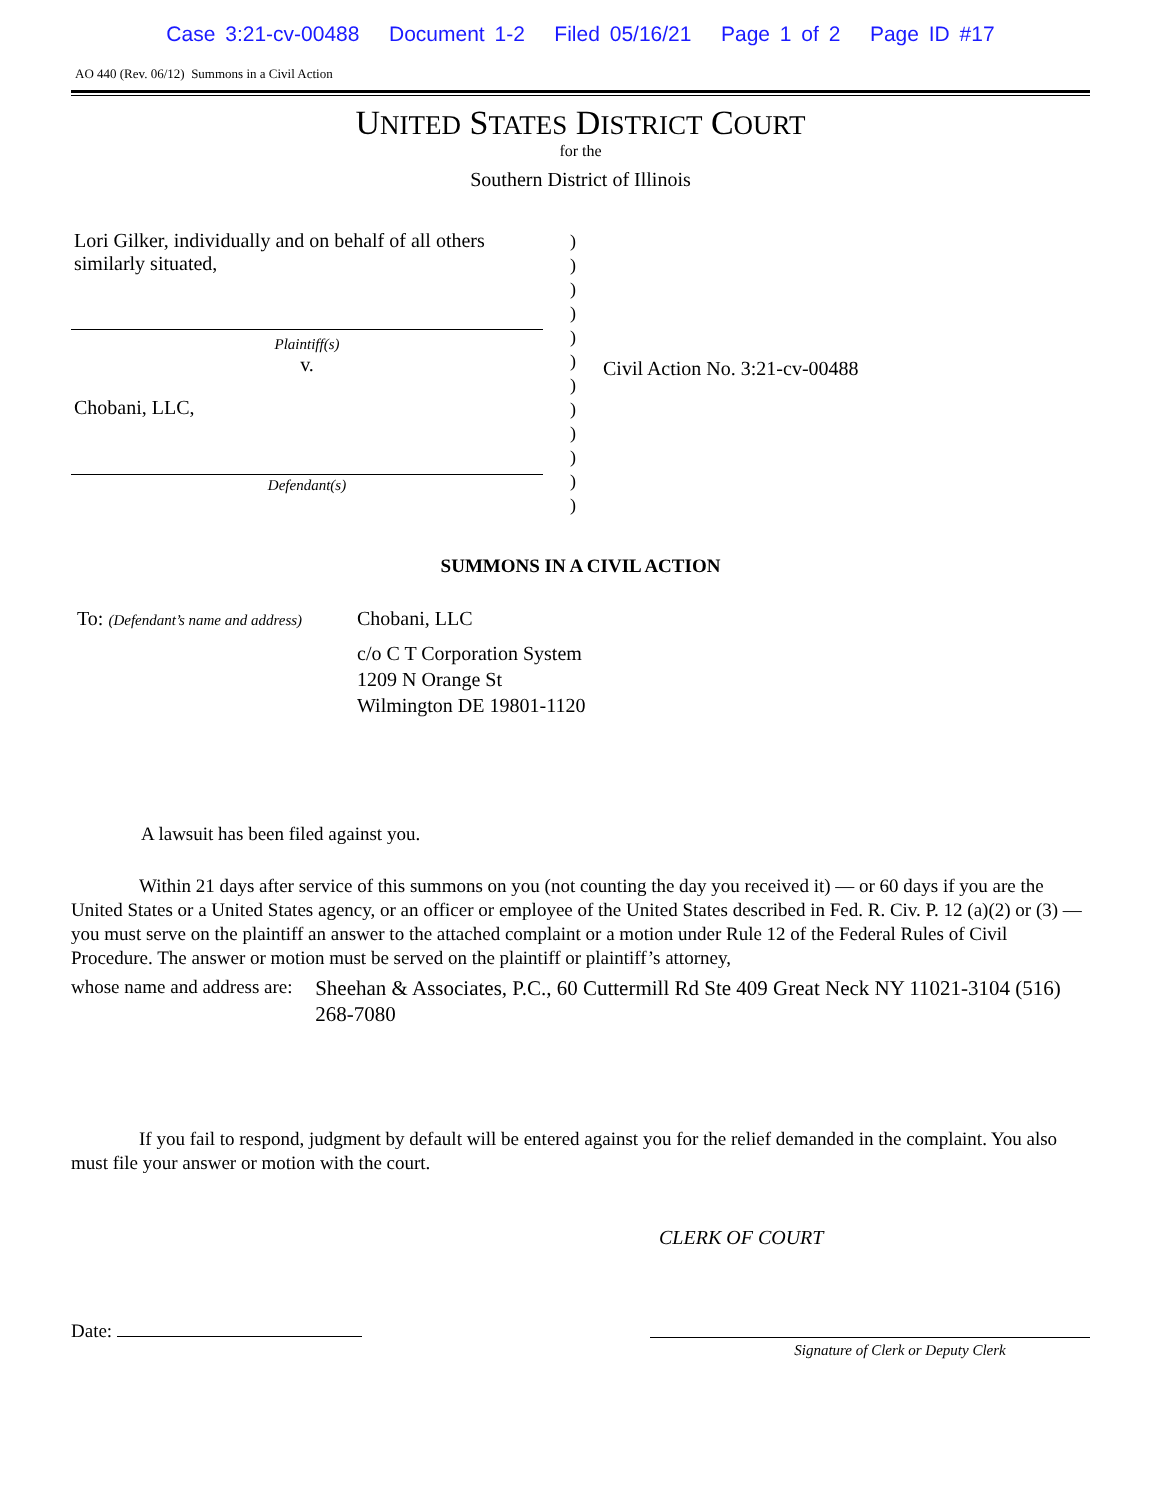Case 3:21-cv-00488 Document 1-2 Filed 05/16/21 Page 1 of 2 Page ID #17
AO 440 (Rev. 06/12) Summons in a Civil Action
UNITED STATES DISTRICT COURT
for the
Southern District of Illinois
Lori Gilker, individually and on behalf of all others similarly situated,
Plaintiff(s)
v.
Chobani, LLC,
Defendant(s)
)
)
)
)
)
)
)
)
)
)
)
)
Civil Action No. 3:21-cv-00488
SUMMONS IN A CIVIL ACTION
To: (Defendant’s name and address)
Chobani, LLC
c/o C T Corporation System
1209 N Orange St
Wilmington DE 19801-1120
A lawsuit has been filed against you.
Within 21 days after service of this summons on you (not counting the day you received it) — or 60 days if you are the United States or a United States agency, or an officer or employee of the United States described in Fed. R. Civ. P. 12 (a)(2) or (3) — you must serve on the plaintiff an answer to the attached complaint or a motion under Rule 12 of the Federal Rules of Civil Procedure. The answer or motion must be served on the plaintiff or plaintiff’s attorney,
whose name and address are:
Sheehan & Associates, P.C., 60 Cuttermill Rd Ste 409 Great Neck NY 11021-3104 (516) 268-7080
If you fail to respond, judgment by default will be entered against you for the relief demanded in the complaint. You also must file your answer or motion with the court.
CLERK OF COURT
Date:
Signature of Clerk or Deputy Clerk